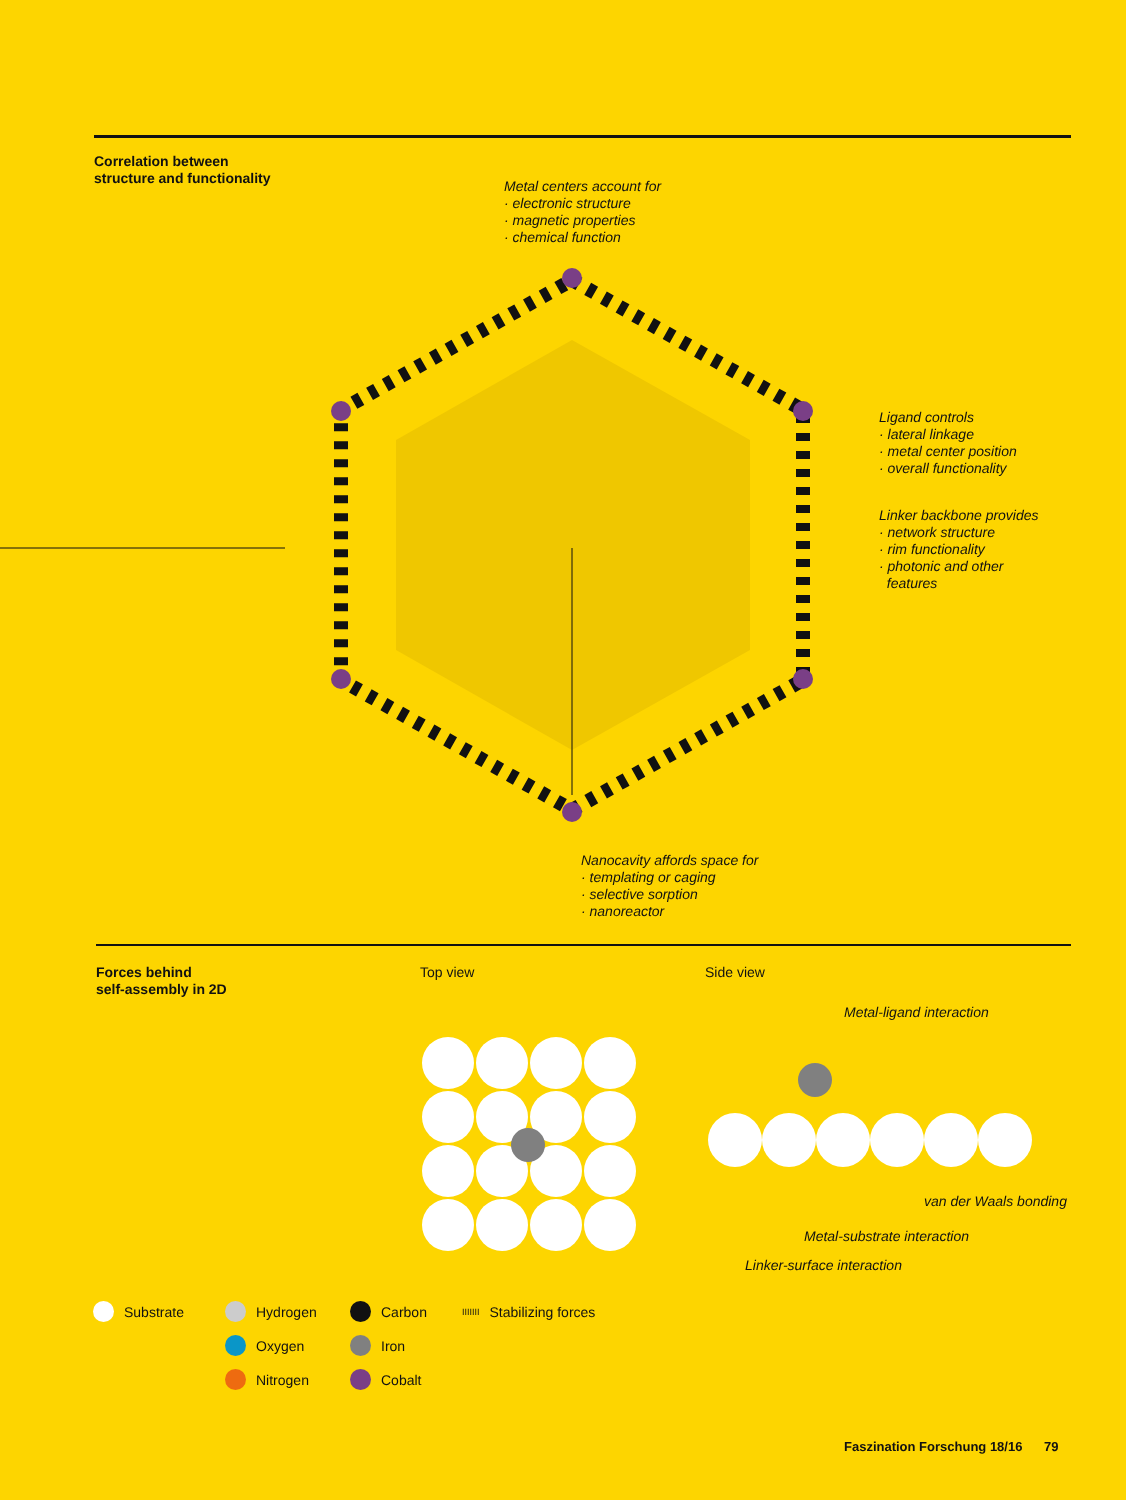Correlation between
structure and functionality
Metal centers account for
· electronic structure
· magnetic properties
· chemical function
Ligand controls
· lateral linkage
· metal center position
· overall functionality
Linker backbone provides
· network structure
· rim functionality
· photonic and other
features
Nanocavity affords space for
· templating or caging
· selective sorption
· nanoreactor
Forces behind
self-assembly in 2D
Top view Side view
Metal-ligand interaction
van der Waals bonding
Metal-substrate interaction
Linker-surface interaction
Substrate
Hydrogen
Carbon
IIIIIII Stabilizing forces
Oxygen
Iron
Nitrogen
Cobalt
Faszination Forschung 18/16 79